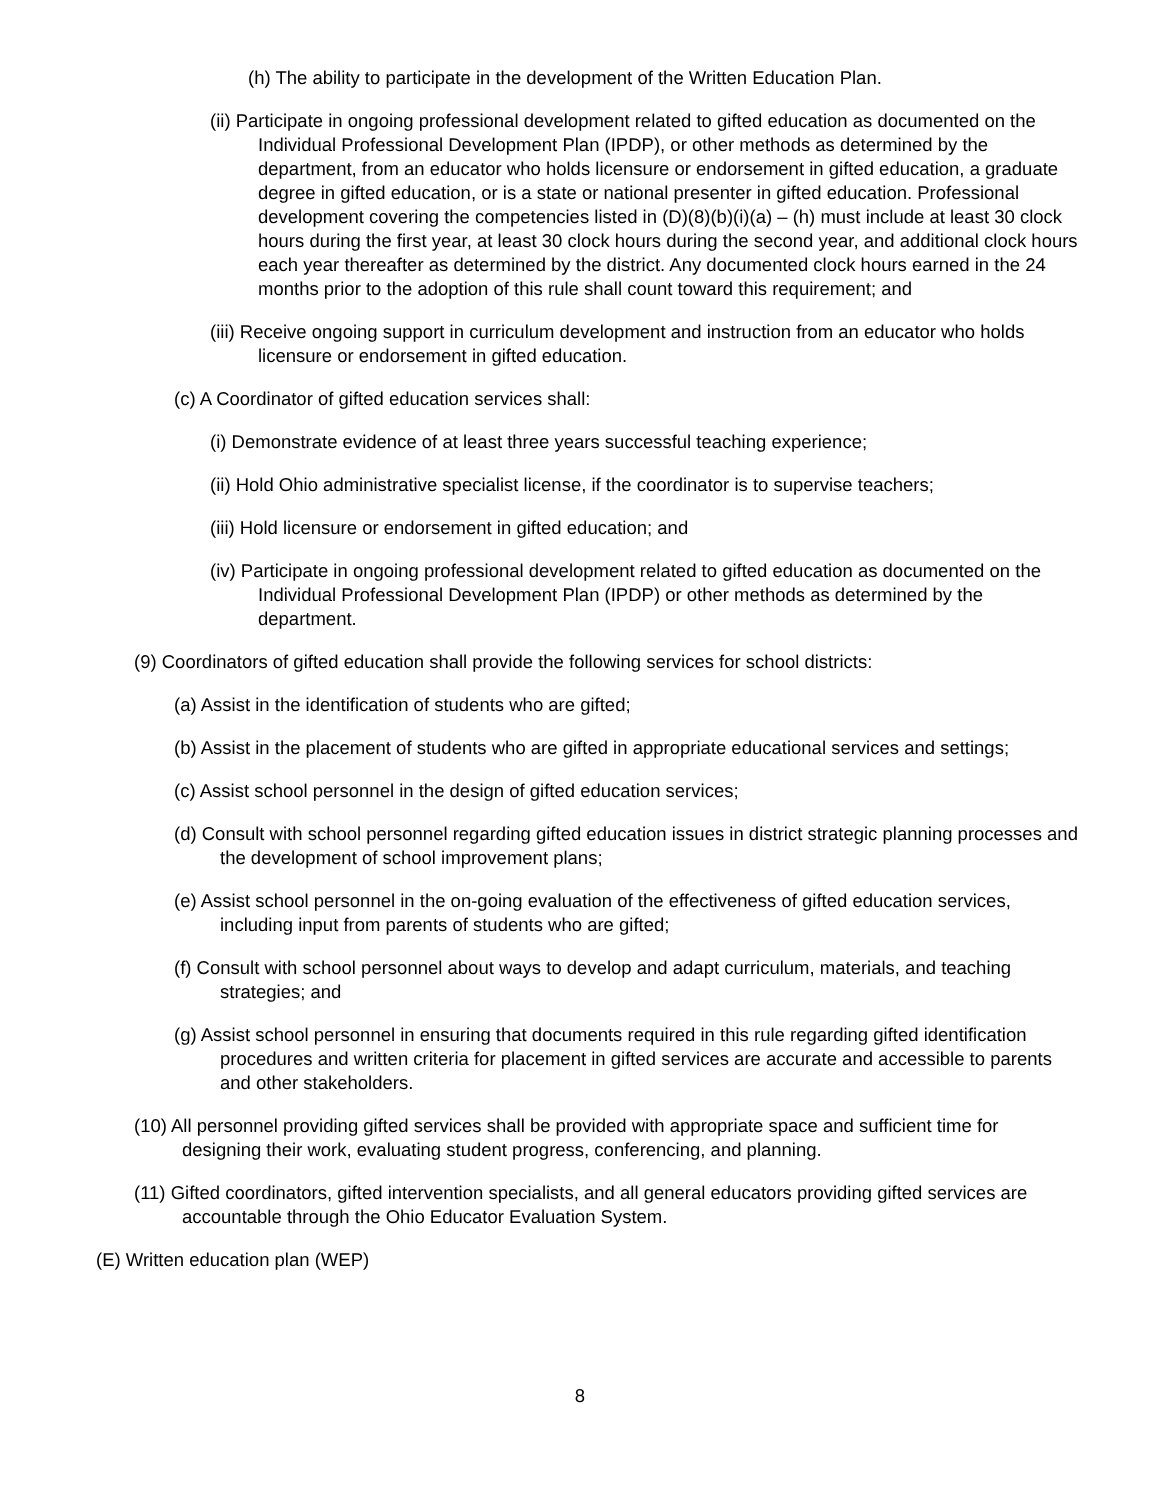(h) The ability to participate in the development of the Written Education Plan.
(ii) Participate in ongoing professional development related to gifted education as documented on the Individual Professional Development Plan (IPDP), or other methods as determined by the department, from an educator who holds licensure or endorsement in gifted education, a graduate degree in gifted education, or is a state or national presenter in gifted education. Professional development covering the competencies listed in (D)(8)(b)(i)(a) – (h) must include at least 30 clock hours during the first year, at least 30 clock hours during the second year, and additional clock hours each year thereafter as determined by the district. Any documented clock hours earned in the 24 months prior to the adoption of this rule shall count toward this requirement; and
(iii) Receive ongoing support in curriculum development and instruction from an educator who holds licensure or endorsement in gifted education.
(c) A Coordinator of gifted education services shall:
(i) Demonstrate evidence of at least three years successful teaching experience;
(ii) Hold Ohio administrative specialist license, if the coordinator is to supervise teachers;
(iii) Hold licensure or endorsement in gifted education; and
(iv) Participate in ongoing professional development related to gifted education as documented on the Individual Professional Development Plan (IPDP) or other methods as determined by the department.
(9) Coordinators of gifted education shall provide the following services for school districts:
(a) Assist in the identification of students who are gifted;
(b) Assist in the placement of students who are gifted in appropriate educational services and settings;
(c) Assist school personnel in the design of gifted education services;
(d) Consult with school personnel regarding gifted education issues in district strategic planning processes and the development of school improvement plans;
(e) Assist school personnel in the on-going evaluation of the effectiveness of gifted education services, including input from parents of students who are gifted;
(f) Consult with school personnel about ways to develop and adapt curriculum, materials, and teaching strategies; and
(g) Assist school personnel in ensuring that documents required in this rule regarding gifted identification procedures and written criteria for placement in gifted services are accurate and accessible to parents and other stakeholders.
(10) All personnel providing gifted services shall be provided with appropriate space and sufficient time for designing their work, evaluating student progress, conferencing, and planning.
(11) Gifted coordinators, gifted intervention specialists, and all general educators providing gifted services are accountable through the Ohio Educator Evaluation System.
(E) Written education plan (WEP)
8